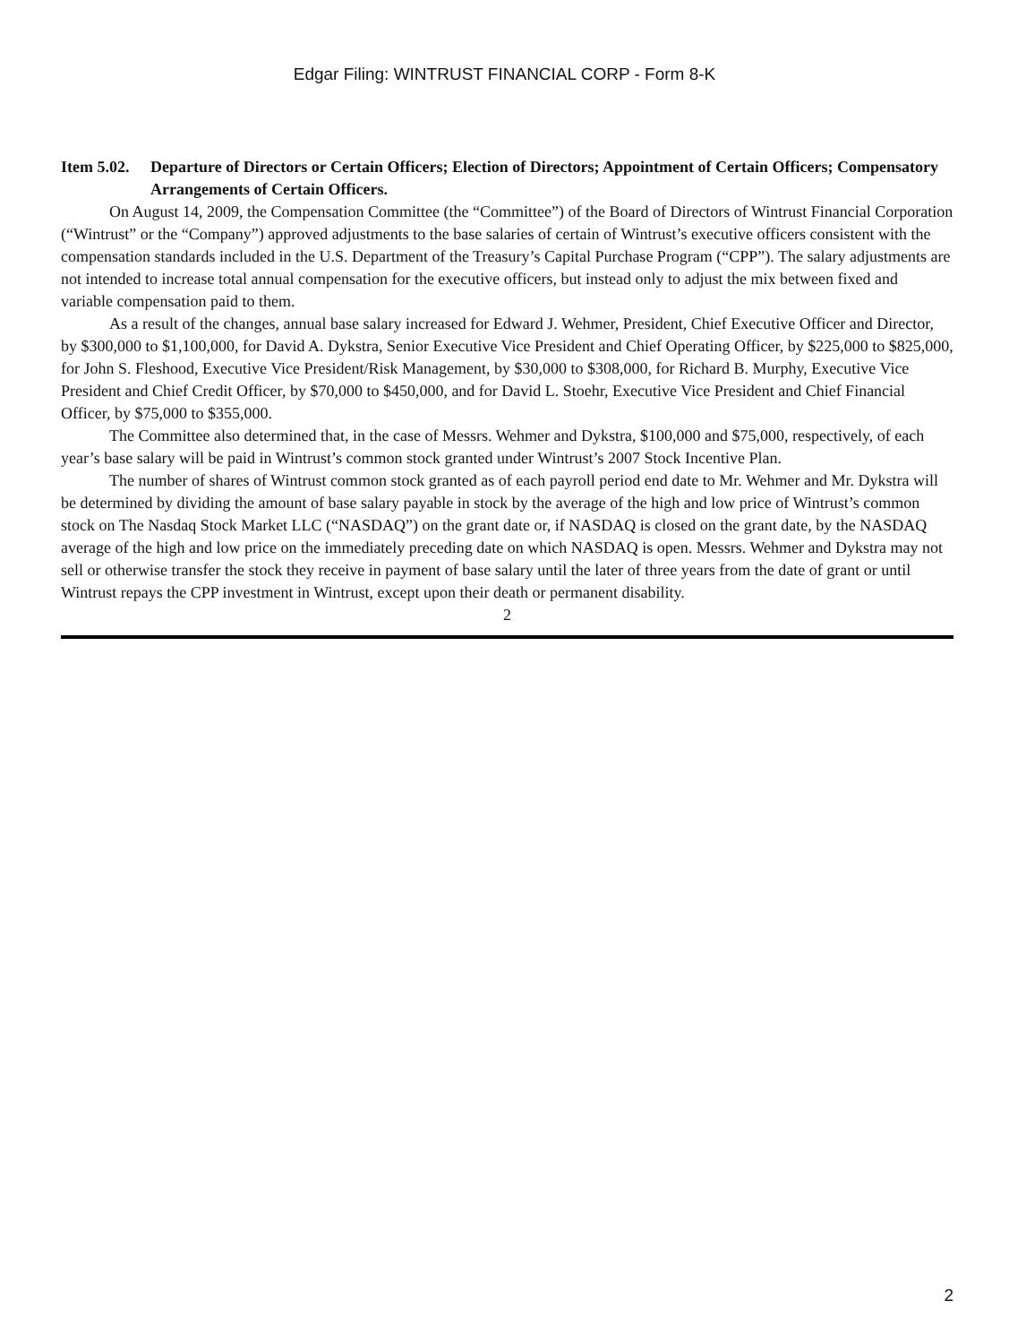Edgar Filing: WINTRUST FINANCIAL CORP - Form 8-K
Item 5.02. Departure of Directors or Certain Officers; Election of Directors; Appointment of Certain Officers; Compensatory Arrangements of Certain Officers.
On August 14, 2009, the Compensation Committee (the “Committee”) of the Board of Directors of Wintrust Financial Corporation (“Wintrust” or the “Company”) approved adjustments to the base salaries of certain of Wintrust’s executive officers consistent with the compensation standards included in the U.S. Department of the Treasury’s Capital Purchase Program (“CPP”). The salary adjustments are not intended to increase total annual compensation for the executive officers, but instead only to adjust the mix between fixed and variable compensation paid to them.
As a result of the changes, annual base salary increased for Edward J. Wehmer, President, Chief Executive Officer and Director, by $300,000 to $1,100,000, for David A. Dykstra, Senior Executive Vice President and Chief Operating Officer, by $225,000 to $825,000, for John S. Fleshood, Executive Vice President/Risk Management, by $30,000 to $308,000, for Richard B. Murphy, Executive Vice President and Chief Credit Officer, by $70,000 to $450,000, and for David L. Stoehr, Executive Vice President and Chief Financial Officer, by $75,000 to $355,000.
The Committee also determined that, in the case of Messrs. Wehmer and Dykstra, $100,000 and $75,000, respectively, of each year’s base salary will be paid in Wintrust’s common stock granted under Wintrust’s 2007 Stock Incentive Plan.
The number of shares of Wintrust common stock granted as of each payroll period end date to Mr. Wehmer and Mr. Dykstra will be determined by dividing the amount of base salary payable in stock by the average of the high and low price of Wintrust’s common stock on The Nasdaq Stock Market LLC (“NASDAQ”) on the grant date or, if NASDAQ is closed on the grant date, by the NASDAQ average of the high and low price on the immediately preceding date on which NASDAQ is open. Messrs. Wehmer and Dykstra may not sell or otherwise transfer the stock they receive in payment of base salary until the later of three years from the date of grant or until Wintrust repays the CPP investment in Wintrust, except upon their death or permanent disability.
2
2